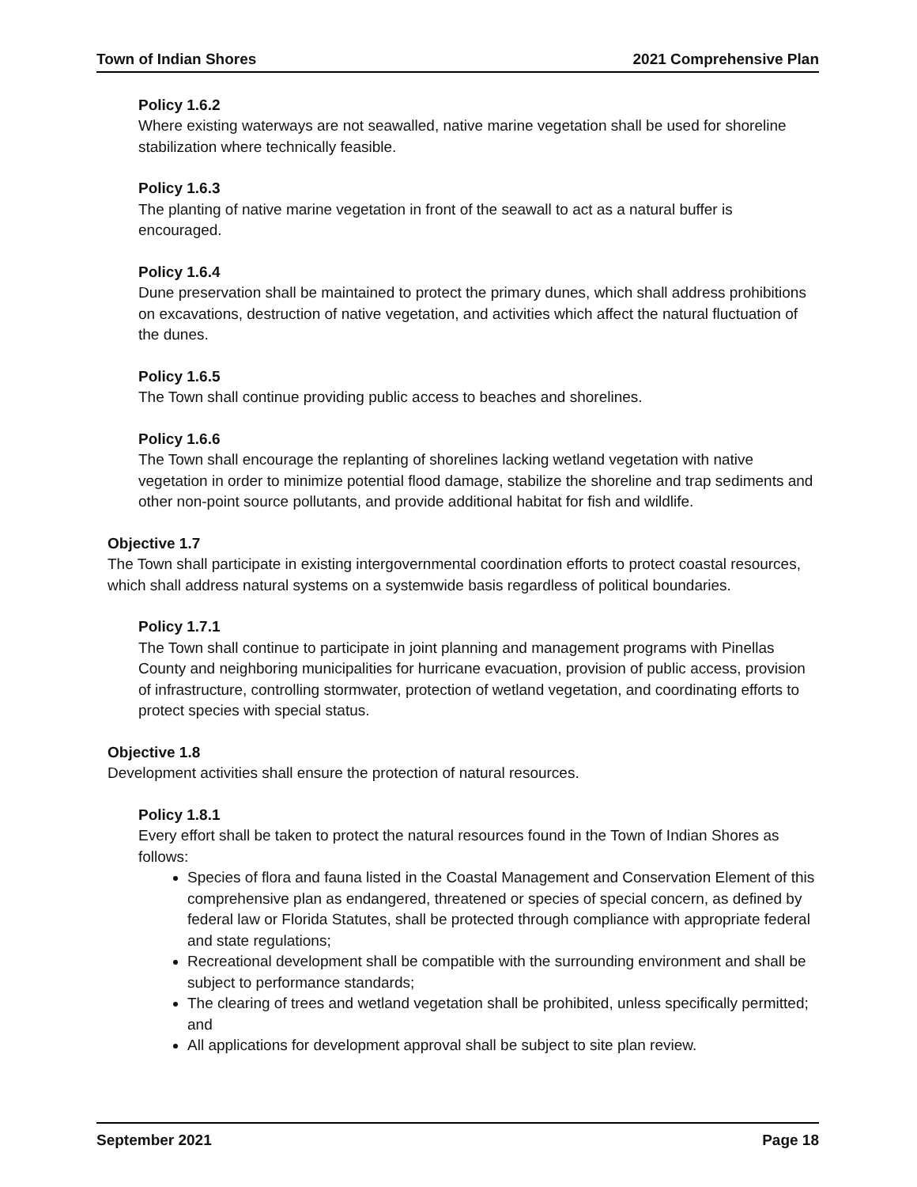Town of Indian Shores 2021 Comprehensive Plan
Policy 1.6.2
Where existing waterways are not seawalled, native marine vegetation shall be used for shoreline stabilization where technically feasible.
Policy 1.6.3
The planting of native marine vegetation in front of the seawall to act as a natural buffer is encouraged.
Policy 1.6.4
Dune preservation shall be maintained to protect the primary dunes, which shall address prohibitions on excavations, destruction of native vegetation, and activities which affect the natural fluctuation of the dunes.
Policy 1.6.5
The Town shall continue providing public access to beaches and shorelines.
Policy 1.6.6
The Town shall encourage the replanting of shorelines lacking wetland vegetation with native vegetation in order to minimize potential flood damage, stabilize the shoreline and trap sediments and other non-point source pollutants, and provide additional habitat for fish and wildlife.
Objective 1.7
The Town shall participate in existing intergovernmental coordination efforts to protect coastal resources, which shall address natural systems on a systemwide basis regardless of political boundaries.
Policy 1.7.1
The Town shall continue to participate in joint planning and management programs with Pinellas County and neighboring municipalities for hurricane evacuation, provision of public access, provision of infrastructure, controlling stormwater, protection of wetland vegetation, and coordinating efforts to protect species with special status.
Objective 1.8
Development activities shall ensure the protection of natural resources.
Policy 1.8.1
Every effort shall be taken to protect the natural resources found in the Town of Indian Shores as follows:
Species of flora and fauna listed in the Coastal Management and Conservation Element of this comprehensive plan as endangered, threatened or species of special concern, as defined by federal law or Florida Statutes, shall be protected through compliance with appropriate federal and state regulations;
Recreational development shall be compatible with the surrounding environment and shall be subject to performance standards;
The clearing of trees and wetland vegetation shall be prohibited, unless specifically permitted; and
All applications for development approval shall be subject to site plan review.
September 2021 Page 18